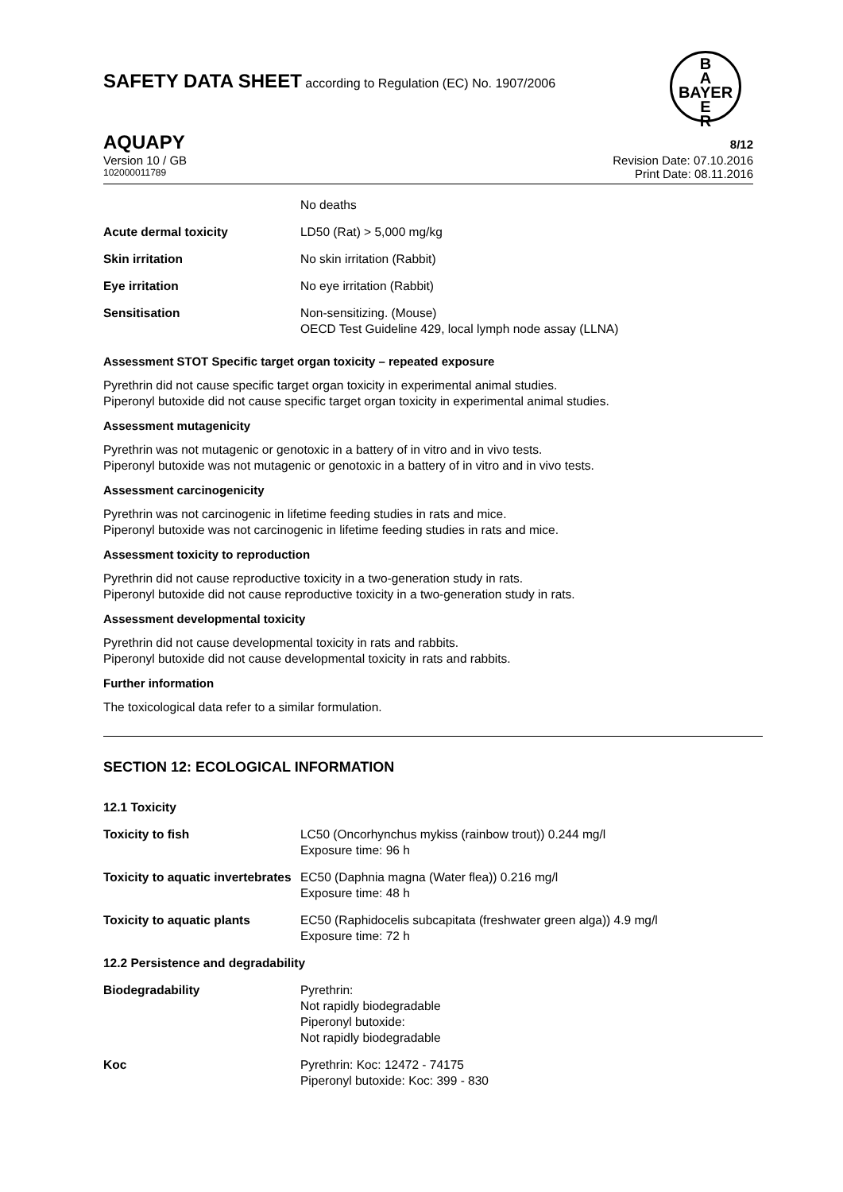SAFETY DATA SHEET according to Regulation (EC) No. 1907/2006
B
A
BAYER
E
R
AQUAPY 8/12
Version 10 / GB Revision Date: 07.10.2016
102000011789 Print Date: 08.11.2016
| | No deaths |
| Acute dermal toxicity | LD50 (Rat) > 5,000 mg/kg |
| Skin irritation | No skin irritation (Rabbit) |
| Eye irritation | No eye irritation (Rabbit) |
| Sensitisation | Non-sensitizing. (Mouse) OECD Test Guideline 429, local lymph node assay (LLNA) |
Assessment STOT Specific target organ toxicity – repeated exposure
Pyrethrin did not cause specific target organ toxicity in experimental animal studies.
Piperonyl butoxide did not cause specific target organ toxicity in experimental animal studies.
Assessment mutagenicity
Pyrethrin was not mutagenic or genotoxic in a battery of in vitro and in vivo tests.
Piperonyl butoxide was not mutagenic or genotoxic in a battery of in vitro and in vivo tests.
Assessment carcinogenicity
Pyrethrin was not carcinogenic in lifetime feeding studies in rats and mice.
Piperonyl butoxide was not carcinogenic in lifetime feeding studies in rats and mice.
Assessment toxicity to reproduction
Pyrethrin did not cause reproductive toxicity in a two-generation study in rats.
Piperonyl butoxide did not cause reproductive toxicity in a two-generation study in rats.
Assessment developmental toxicity
Pyrethrin did not cause developmental toxicity in rats and rabbits.
Piperonyl butoxide did not cause developmental toxicity in rats and rabbits.
Further information
The toxicological data refer to a similar formulation.
SECTION 12: ECOLOGICAL INFORMATION
| 12.1 Toxicity | |
| Toxicity to fish | LC50 (Oncorhynchus mykiss (rainbow trout)) 0.244 mg/l Exposure time: 96 h |
| Toxicity to aquatic invertebrates | EC50 (Daphnia magna (Water flea)) 0.216 mg/l Exposure time: 48 h |
| Toxicity to aquatic plants | EC50 (Raphidocelis subcapitata (freshwater green alga)) 4.9 mg/l Exposure time: 72 h |
| 12.2 Persistence and degradability | |
| Biodegradability | Pyrethrin: Not rapidly biodegradable Piperonyl butoxide: Not rapidly biodegradable |
| Koc | Pyrethrin: Koc: 12472 - 74175 Piperonyl butoxide: Koc: 399 - 830 |